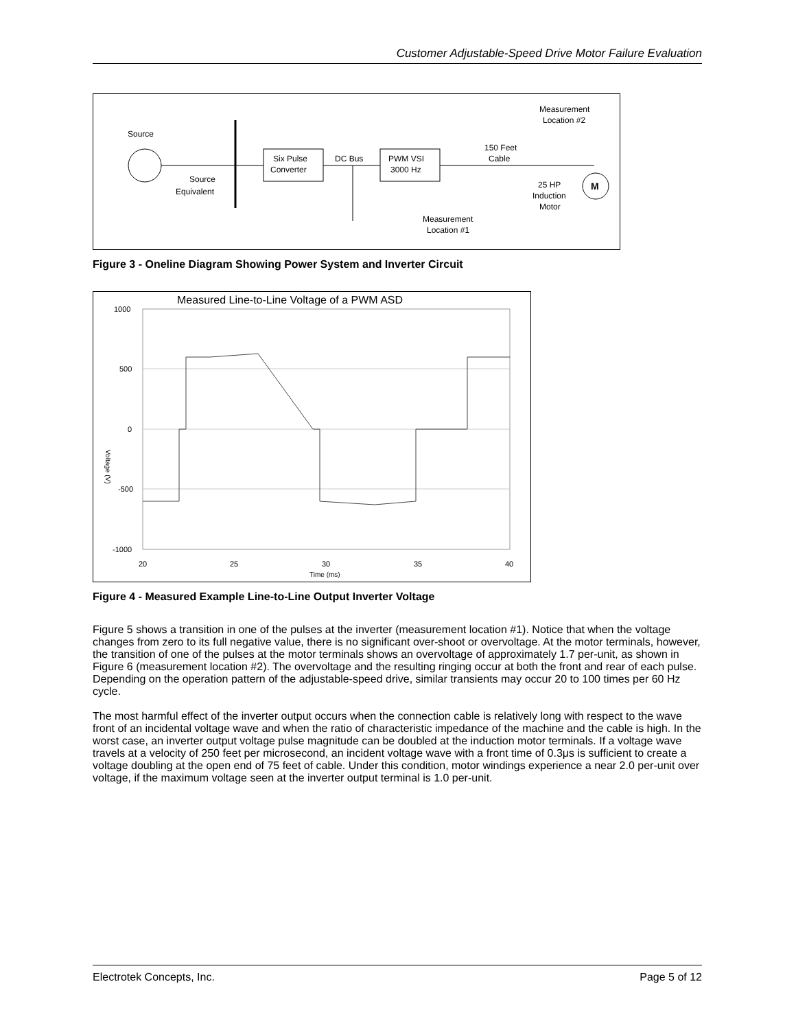Customer Adjustable-Speed Drive Motor Failure Evaluation
Source
Source
Equivalent
Six Pulse
Converter
DC Bus
PWM VSI
3000 Hz
150 Feet
Cable
Measurement
Location #2
Measurement
Location #1
25 HP
Induction
Motor
M
Figure 3 - Oneline Diagram Showing Power System and Inverter Circuit
Measured Line-to-Line Voltage of a PWM ASD
1000
500
0
-500
-1000
20
25
30
35
40
Time (ms)
Voltage (V)
Figure 4 - Measured Example Line-to-Line Output Inverter Voltage
Figure 5 shows a transition in one of the pulses at the inverter (measurement location #1). Notice that when the voltage changes from zero to its full negative value, there is no significant over-shoot or overvoltage. At the motor terminals, however, the transition of one of the pulses at the motor terminals shows an overvoltage of approximately 1.7 per-unit, as shown in Figure 6 (measurement location #2). The overvoltage and the resulting ringing occur at both the front and rear of each pulse. Depending on the operation pattern of the adjustable-speed drive, similar transients may occur 20 to 100 times per 60 Hz cycle.
The most harmful effect of the inverter output occurs when the connection cable is relatively long with respect to the wave front of an incidental voltage wave and when the ratio of characteristic impedance of the machine and the cable is high. In the worst case, an inverter output voltage pulse magnitude can be doubled at the induction motor terminals. If a voltage wave travels at a velocity of 250 feet per microsecond, an incident voltage wave with a front time of 0.3μs is sufficient to create a voltage doubling at the open end of 75 feet of cable. Under this condition, motor windings experience a near 2.0 per-unit over voltage, if the maximum voltage seen at the inverter output terminal is 1.0 per-unit.
Electrotek Concepts, Inc. Page 5 of 12